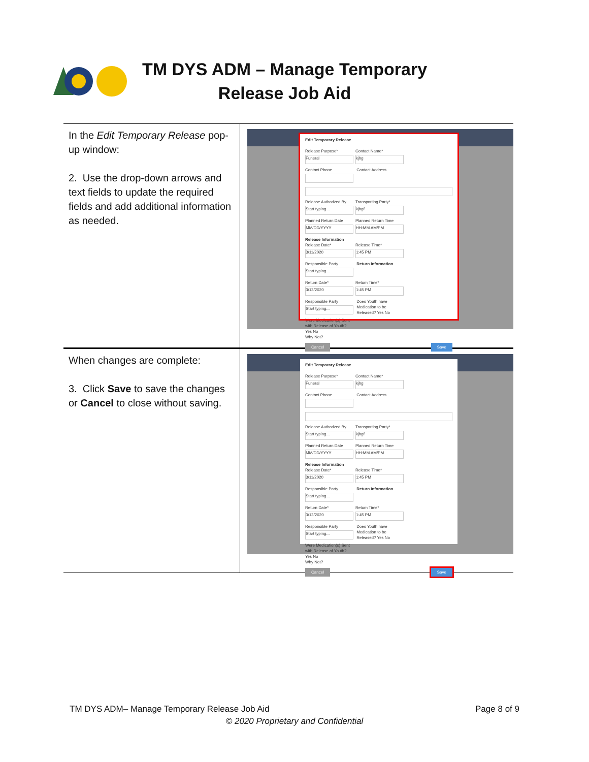TM DYS ADM – Manage Temporary
Release Job Aid
| In the Edit Temporary Release pop-up window: 2. Use the drop-down arrows and text fields to update the required fields and add additional information as needed. | Edit Temporary Release Release Purpose* Funeral Contact Name* kjhg Contact Phone Contact Address Release Authorized By Start typing... Transporting Party* kjhgf Planned Return Date MM/DD/YYYY Planned Return Time HH:MM AM/PM Release Information Release Date* 3/11/2020 Release Time* 1:45 PM Responsible Party Start typing... Return Information Return Date* 3/12/2020 Return Time* 1:45 PM Responsible Party Start typing... Does Youth have Medication to be Released? Yes No Were Medication(s) Sent with Release of Youth? Yes No Why Not? Cancel Save |
| When changes are complete: 3. Click Save to save the changes or Cancel to close without saving. | Edit Temporary Release Release Purpose* Funeral Contact Name* kjhg Contact Phone Contact Address Release Authorized By Start typing... Transporting Party* kjhgf Planned Return Date MM/DD/YYYY Planned Return Time HH:MM AM/PM Release Information Release Date* 3/11/2020 Release Time* 1:45 PM Responsible Party Start typing... Return Information Return Date* 3/12/2020 Return Time* 1:45 PM Responsible Party Start typing... Does Youth have Medication to be Released? Yes No Were Medication(s) Sent with Release of Youth? Yes No Why Not? Cancel Save |
TM DYS ADM– Manage Temporary Release Job Aid Page 8 of 9
© 2020 Proprietary and Confidential